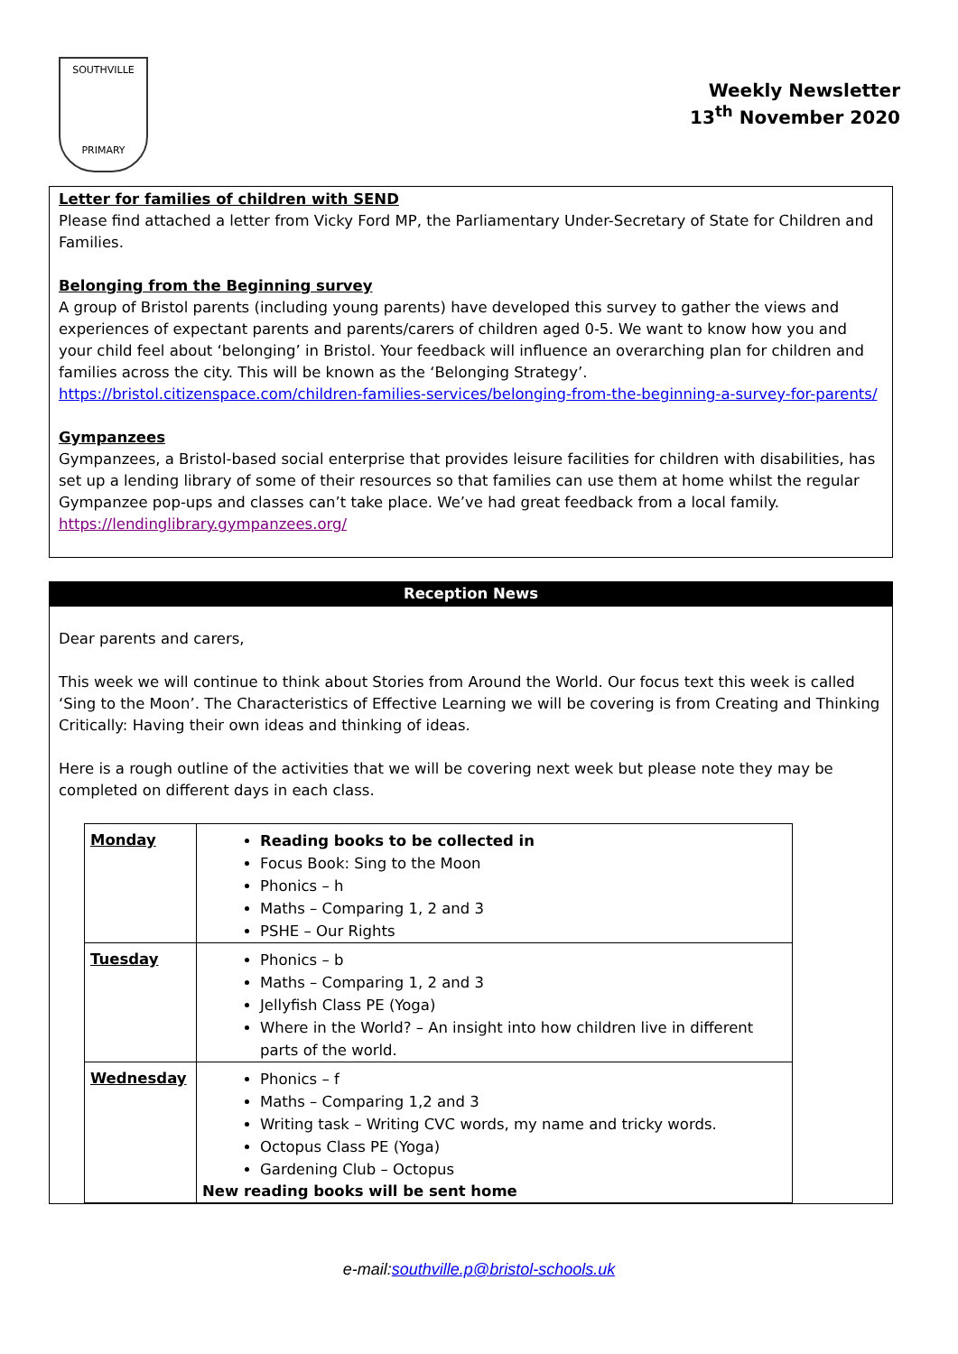SOUTHVILLE
PRIMARY
Weekly Newsletter
13<sup>th</sup> November 2020
Letter for families of children with SEND
Please find attached a letter from Vicky Ford MP, the Parliamentary Under-Secretary of State for Children and Families.
Belonging from the Beginning survey
A group of Bristol parents (including young parents) have developed this survey to gather the views and experiences of expectant parents and parents/carers of children aged 0-5. We want to know how you and your child feel about ‘belonging’ in Bristol. Your feedback will influence an overarching plan for children and families across the city. This will be known as the ‘Belonging Strategy’.
https://bristol.citizenspace.com/children-families-services/belonging-from-the-beginning-a-survey-for-parents/
Gympanzees
Gympanzees, a Bristol-based social enterprise that provides leisure facilities for children with disabilities, has set up a lending library of some of their resources so that families can use them at home whilst the regular Gympanzee pop-ups and classes can’t take place. We’ve had great feedback from a local family.
https://lendinglibrary.gympanzees.org/
Reception News
Dear parents and carers,
This week we will continue to think about Stories from Around the World. Our focus text this week is called ‘Sing to the Moon’. The Characteristics of Effective Learning we will be covering is from Creating and Thinking Critically: Having their own ideas and thinking of ideas.
Here is a rough outline of the activities that we will be covering next week but please note they may be completed on different days in each class.
| Monday | Reading books to be collected in Focus Book: Sing to the Moon Phonics – h Maths – Comparing 1, 2 and 3 PSHE – Our Rights |
| Tuesday | Phonics – b Maths – Comparing 1, 2 and 3 Jellyfish Class PE (Yoga) Where in the World? – An insight into how children live in different parts of the world. |
| Wednesday | Phonics – f Maths – Comparing 1,2 and 3 Writing task – Writing CVC words, my name and tricky words. Octopus Class PE (Yoga) Gardening Club – Octopus New reading books will be sent home |
e-mail:southville.p@bristol-schools.uk